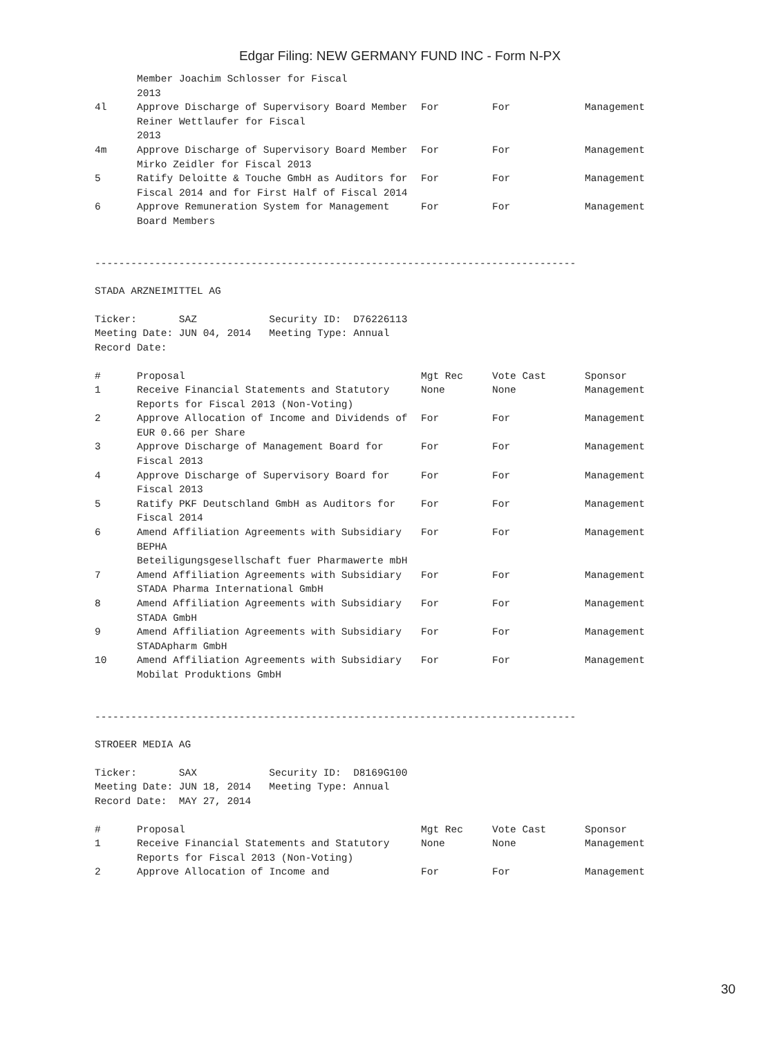Edgar Filing: NEW GERMANY FUND INC - Form N-PX
| | Member Joachim Schlosser for Fiscal 2013 | | | |
| 4l | Approve Discharge of Supervisory Board Member Reiner Wettlaufer for Fiscal 2013 | For | For | Management |
| 4m | Approve Discharge of Supervisory Board Member Mirko Zeidler for Fiscal 2013 | For | For | Management |
| 5 | Ratify Deloitte & Touche GmbH as Auditors for Fiscal 2014 and for First Half of Fiscal 2014 | For | For | Management |
| 6 | Approve Remuneration System for Management Board Members | For | For | Management |
--------------------------------------------------------------------------------
STADA ARZNEIMITTEL AG
Ticker: SAZ Security ID: D76226113 Meeting Date: JUN 04, 2014 Meeting Type: Annual Record Date:
| # | Proposal | Mgt Rec | Vote Cast | Sponsor |
| --- | --- | --- | --- | --- |
| 1 | Receive Financial Statements and Statutory Reports for Fiscal 2013 (Non-Voting) | None | None | Management |
| 2 | Approve Allocation of Income and Dividends of EUR 0.66 per Share | For | For | Management |
| 3 | Approve Discharge of Management Board for Fiscal 2013 | For | For | Management |
| 4 | Approve Discharge of Supervisory Board for Fiscal 2013 | For | For | Management |
| 5 | Ratify PKF Deutschland GmbH as Auditors for Fiscal 2014 | For | For | Management |
| 6 | Amend Affiliation Agreements with Subsidiary BEPHA Beteiligungsgesellschaft fuer Pharmawerte mbH | For | For | Management |
| 7 | Amend Affiliation Agreements with Subsidiary STADA Pharma International GmbH | For | For | Management |
| 8 | Amend Affiliation Agreements with Subsidiary STADA GmbH | For | For | Management |
| 9 | Amend Affiliation Agreements with Subsidiary STADApharm GmbH | For | For | Management |
| 10 | Amend Affiliation Agreements with Subsidiary Mobilat Produktions GmbH | For | For | Management |
--------------------------------------------------------------------------------
STROEER MEDIA AG
Ticker: SAX Security ID: D8169G100 Meeting Date: JUN 18, 2014 Meeting Type: Annual Record Date: MAY 27, 2014
| # | Proposal | Mgt Rec | Vote Cast | Sponsor |
| --- | --- | --- | --- | --- |
| 1 | Receive Financial Statements and Statutory Reports for Fiscal 2013 (Non-Voting) | None | None | Management |
| 2 | Approve Allocation of Income and | For | For | Management |
30